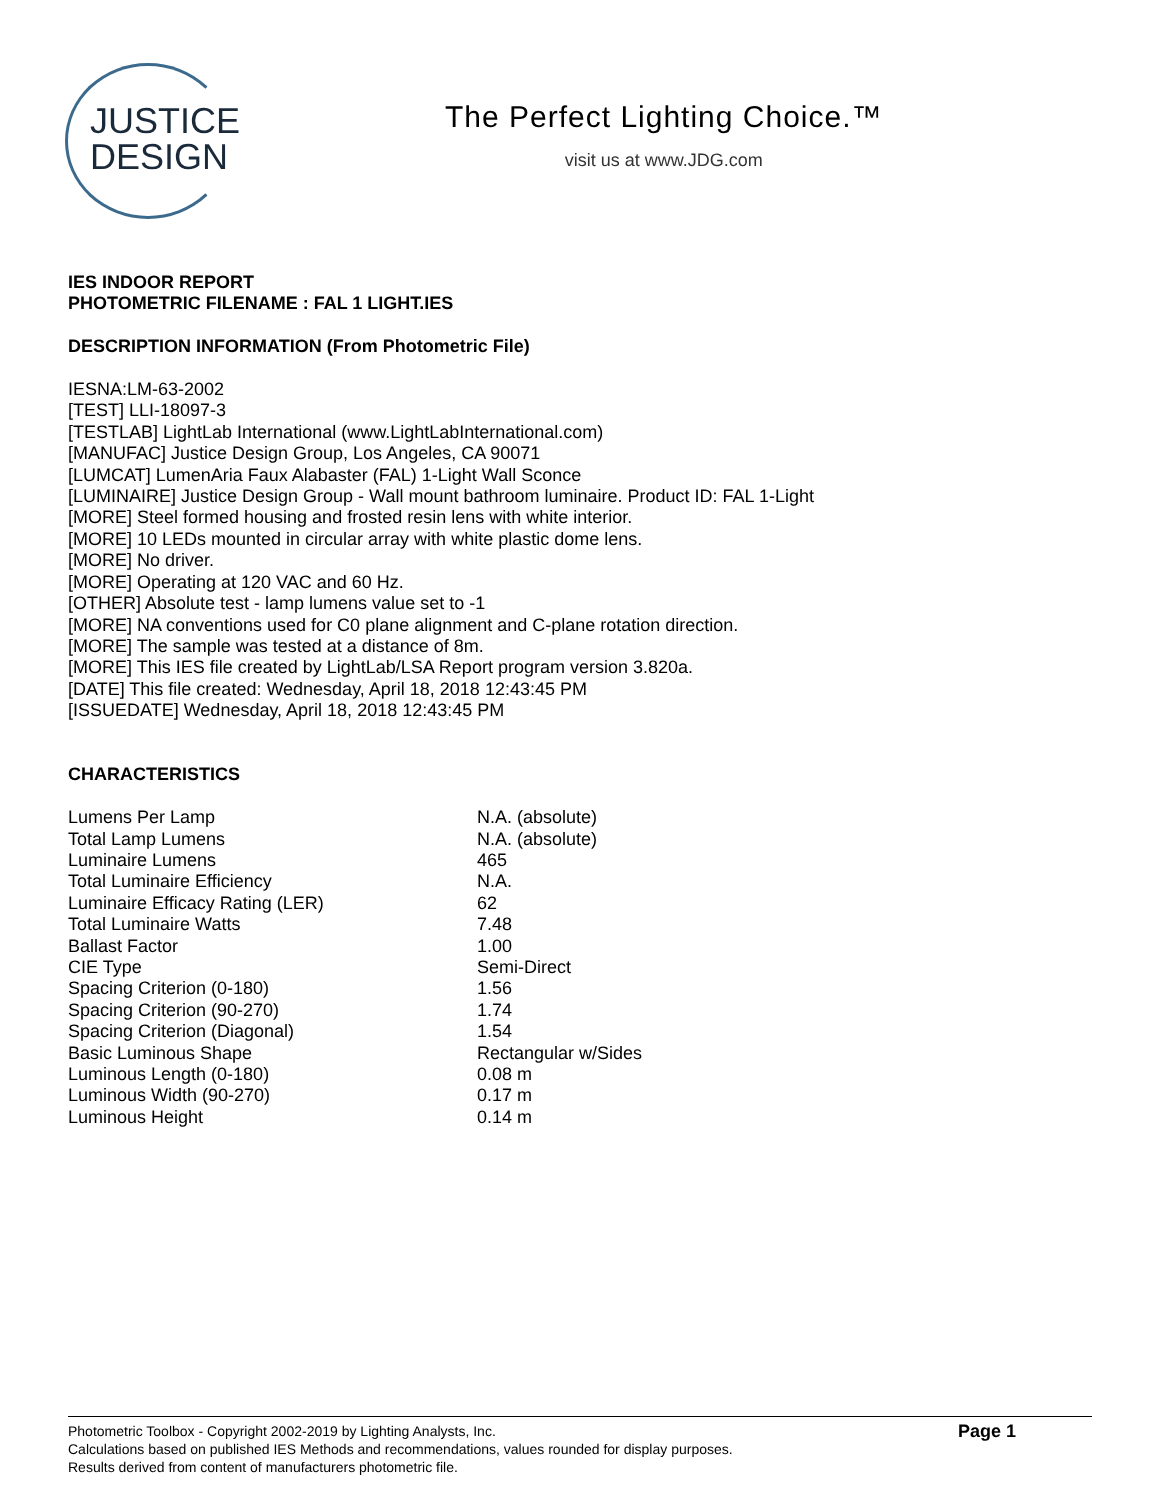JUSTICE
DESIGN
The Perfect Lighting Choice.™
visit us at www.JDG.com
IES INDOOR REPORT
PHOTOMETRIC FILENAME : FAL 1 LIGHT.IES
DESCRIPTION INFORMATION (From Photometric File)
IESNA:LM-63-2002
[TEST] LLI-18097-3
[TESTLAB] LightLab International (www.LightLabInternational.com)
[MANUFAC] Justice Design Group, Los Angeles, CA 90071
[LUMCAT] LumenAria Faux Alabaster (FAL) 1-Light Wall Sconce
[LUMINAIRE] Justice Design Group - Wall mount bathroom luminaire. Product ID: FAL 1-Light
[MORE] Steel formed housing and frosted resin lens with white interior.
[MORE] 10 LEDs mounted in circular array with white plastic dome lens.
[MORE] No driver.
[MORE] Operating at 120 VAC and 60 Hz.
[OTHER] Absolute test - lamp lumens value set to -1
[MORE] NA conventions used for C0 plane alignment and C-plane rotation direction.
[MORE] The sample was tested at a distance of 8m.
[MORE] This IES file created by LightLab/LSA Report program version 3.820a.
[DATE] This file created: Wednesday, April 18, 2018 12:43:45 PM
[ISSUEDATE] Wednesday, April 18, 2018 12:43:45 PM
CHARACTERISTICS
| Lumens Per Lamp | N.A. (absolute) |
| Total Lamp Lumens | N.A. (absolute) |
| Luminaire Lumens | 465 |
| Total Luminaire Efficiency | N.A. |
| Luminaire Efficacy Rating (LER) | 62 |
| Total Luminaire Watts | 7.48 |
| Ballast Factor | 1.00 |
| CIE Type | Semi-Direct |
| Spacing Criterion (0-180) | 1.56 |
| Spacing Criterion (90-270) | 1.74 |
| Spacing Criterion (Diagonal) | 1.54 |
| Basic Luminous Shape | Rectangular w/Sides |
| Luminous Length (0-180) | 0.08 m |
| Luminous Width (90-270) | 0.17 m |
| Luminous Height | 0.14 m |
Photometric Toolbox - Copyright 2002-2019 by Lighting Analysts, Inc.
Calculations based on published IES Methods and recommendations, values rounded for display purposes.
Results derived from content of manufacturers photometric file.
Page 1